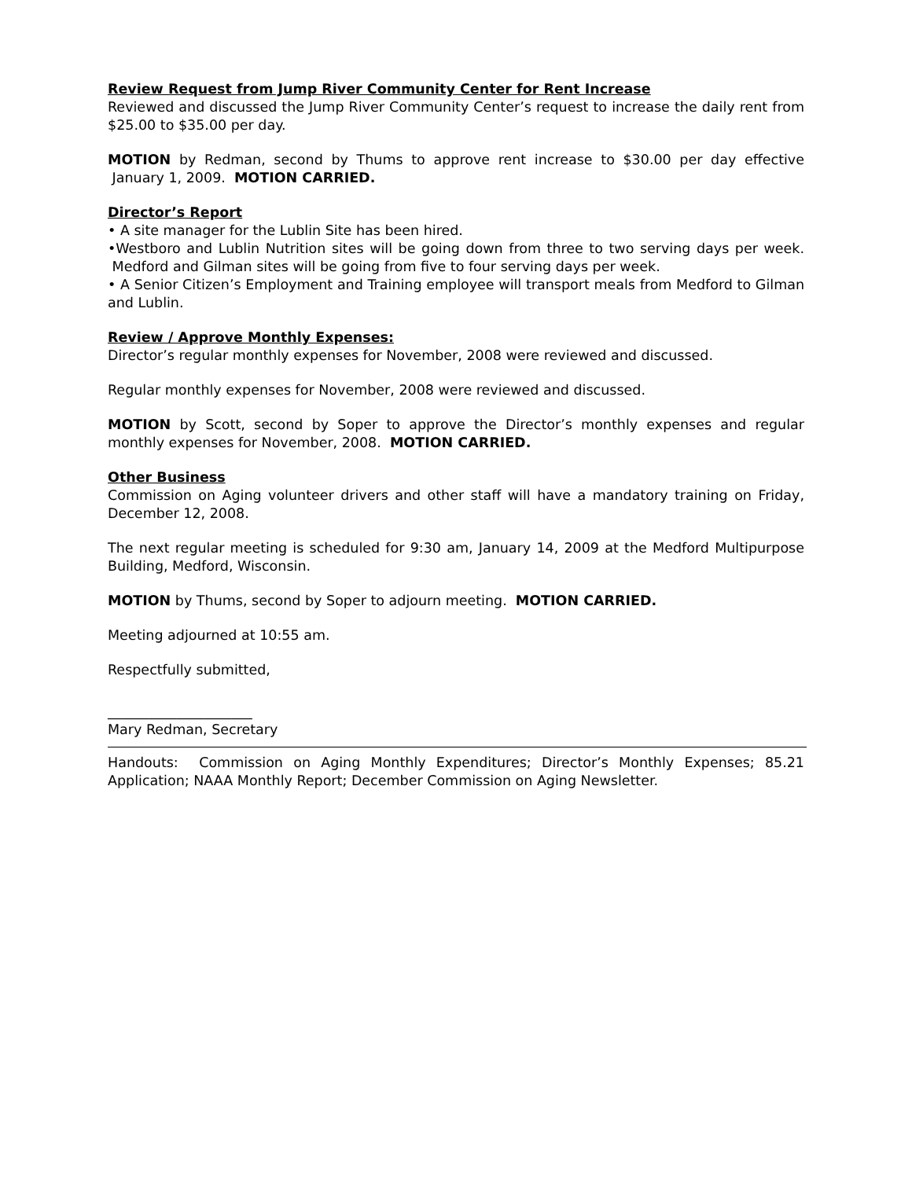Review Request from Jump River Community Center for Rent Increase
Reviewed and discussed the Jump River Community Center’s request to increase the daily rent from $25.00 to $35.00 per day.
MOTION by Redman, second by Thums to approve rent increase to $30.00 per day effective January 1, 2009. MOTION CARRIED.
Director’s Report
• A site manager for the Lublin Site has been hired.
•Westboro and Lublin Nutrition sites will be going down from three to two serving days per week. Medford and Gilman sites will be going from five to four serving days per week.
• A Senior Citizen’s Employment and Training employee will transport meals from Medford to Gilman and Lublin.
Review / Approve Monthly Expenses:
Director’s regular monthly expenses for November, 2008 were reviewed and discussed.
Regular monthly expenses for November, 2008 were reviewed and discussed.
MOTION by Scott, second by Soper to approve the Director’s monthly expenses and regular monthly expenses for November, 2008. MOTION CARRIED.
Other Business
Commission on Aging volunteer drivers and other staff will have a mandatory training on Friday, December 12, 2008.
The next regular meeting is scheduled for 9:30 am, January 14, 2009 at the Medford Multipurpose Building, Medford, Wisconsin.
MOTION by Thums, second by Soper to adjourn meeting. MOTION CARRIED.
Meeting adjourned at 10:55 am.
Respectfully submitted,
_____________________
Mary Redman, Secretary
Handouts: Commission on Aging Monthly Expenditures; Director’s Monthly Expenses; 85.21 Application; NAAA Monthly Report; December Commission on Aging Newsletter.